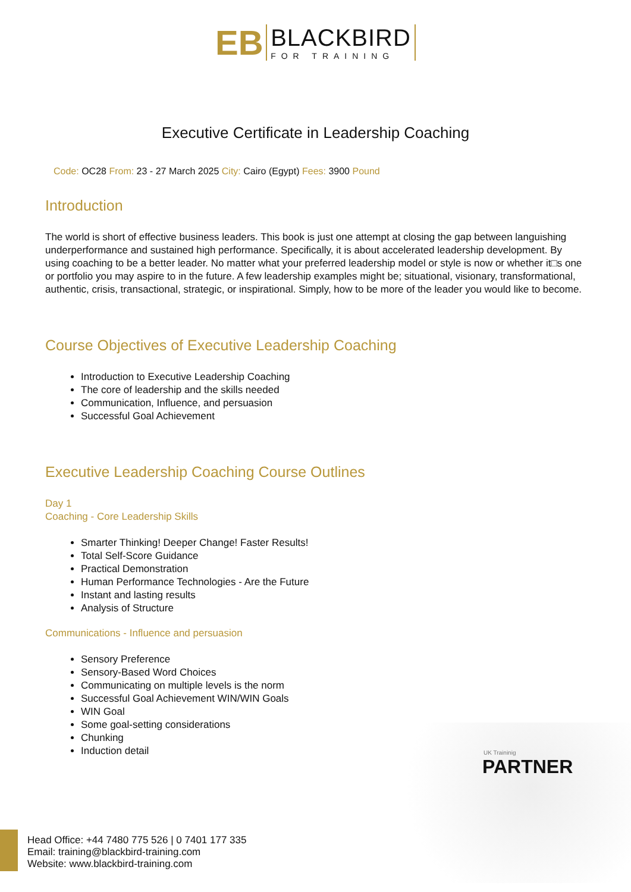EB
BLACKBIRD
FOR TRAINING
Executive Certificate in Leadership Coaching
Code: OC28 From: 23 - 27 March 2025 City: Cairo (Egypt) Fees: 3900 Pound
Introduction
The world is short of effective business leaders. This book is just one attempt at closing the gap between languishing underperformance and sustained high performance. Specifically, it is about accelerated leadership development. By using coaching to be a better leader. No matter what your preferred leadership model or style is now or whether it□s one or portfolio you may aspire to in the future. A few leadership examples might be; situational, visionary, transformational, authentic, crisis, transactional, strategic, or inspirational. Simply, how to be more of the leader you would like to become.
Course Objectives of Executive Leadership Coaching
Introduction to Executive Leadership Coaching
The core of leadership and the skills needed
Communication, Influence, and persuasion
Successful Goal Achievement
Executive Leadership Coaching Course Outlines
Day 1
Coaching - Core Leadership Skills
Smarter Thinking! Deeper Change! Faster Results!
Total Self-Score Guidance
Practical Demonstration
Human Performance Technologies - Are the Future
Instant and lasting results
Analysis of Structure
Communications - Influence and persuasion
Sensory Preference
Sensory-Based Word Choices
Communicating on multiple levels is the norm
Successful Goal Achievement WIN/WIN Goals
WIN Goal
Some goal-setting considerations
Chunking
Induction detail
UK Traininig
PARTNER
Head Office: +44 7480 775 526 | 0 7401 177 335
Email: training@blackbird-training.com
Website: www.blackbird-training.com